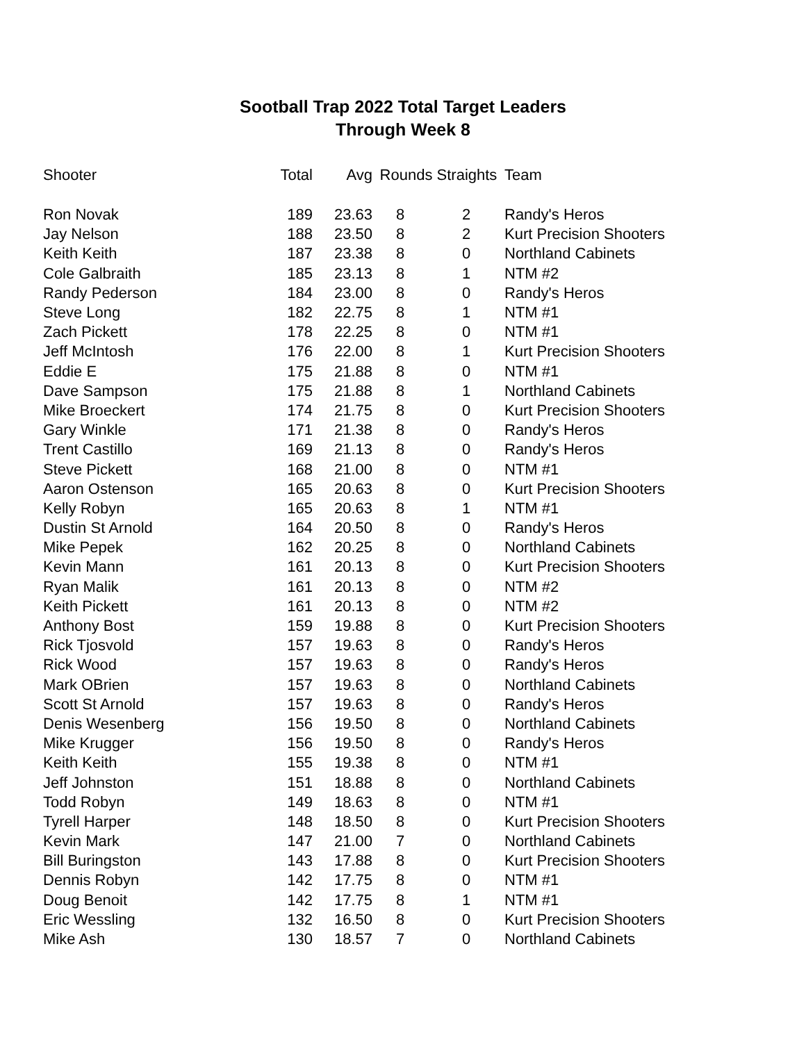Sootball Trap 2022 Total Target Leaders
Through Week 8
| Shooter | Total | Avg | Rounds Straights | | Team |
| --- | --- | --- | --- | --- | --- |
| Ron Novak | 189 | 23.63 | 8 | 2 | Randy's Heros |
| Jay Nelson | 188 | 23.50 | 8 | 2 | Kurt Precision Shooters |
| Keith Keith | 187 | 23.38 | 8 | 0 | Northland Cabinets |
| Cole Galbraith | 185 | 23.13 | 8 | 1 | NTM #2 |
| Randy Pederson | 184 | 23.00 | 8 | 0 | Randy's Heros |
| Steve Long | 182 | 22.75 | 8 | 1 | NTM #1 |
| Zach Pickett | 178 | 22.25 | 8 | 0 | NTM #1 |
| Jeff McIntosh | 176 | 22.00 | 8 | 1 | Kurt Precision Shooters |
| Eddie E | 175 | 21.88 | 8 | 0 | NTM #1 |
| Dave Sampson | 175 | 21.88 | 8 | 1 | Northland Cabinets |
| Mike Broeckert | 174 | 21.75 | 8 | 0 | Kurt Precision Shooters |
| Gary Winkle | 171 | 21.38 | 8 | 0 | Randy's Heros |
| Trent Castillo | 169 | 21.13 | 8 | 0 | Randy's Heros |
| Steve Pickett | 168 | 21.00 | 8 | 0 | NTM #1 |
| Aaron Ostenson | 165 | 20.63 | 8 | 0 | Kurt Precision Shooters |
| Kelly Robyn | 165 | 20.63 | 8 | 1 | NTM #1 |
| Dustin St Arnold | 164 | 20.50 | 8 | 0 | Randy's Heros |
| Mike Pepek | 162 | 20.25 | 8 | 0 | Northland Cabinets |
| Kevin Mann | 161 | 20.13 | 8 | 0 | Kurt Precision Shooters |
| Ryan Malik | 161 | 20.13 | 8 | 0 | NTM #2 |
| Keith Pickett | 161 | 20.13 | 8 | 0 | NTM #2 |
| Anthony Bost | 159 | 19.88 | 8 | 0 | Kurt Precision Shooters |
| Rick Tjosvold | 157 | 19.63 | 8 | 0 | Randy's Heros |
| Rick Wood | 157 | 19.63 | 8 | 0 | Randy's Heros |
| Mark OBrien | 157 | 19.63 | 8 | 0 | Northland Cabinets |
| Scott St Arnold | 157 | 19.63 | 8 | 0 | Randy's Heros |
| Denis Wesenberg | 156 | 19.50 | 8 | 0 | Northland Cabinets |
| Mike Krugger | 156 | 19.50 | 8 | 0 | Randy's Heros |
| Keith Keith | 155 | 19.38 | 8 | 0 | NTM #1 |
| Jeff Johnston | 151 | 18.88 | 8 | 0 | Northland Cabinets |
| Todd Robyn | 149 | 18.63 | 8 | 0 | NTM #1 |
| Tyrell Harper | 148 | 18.50 | 8 | 0 | Kurt Precision Shooters |
| Kevin Mark | 147 | 21.00 | 7 | 0 | Northland Cabinets |
| Bill Buringston | 143 | 17.88 | 8 | 0 | Kurt Precision Shooters |
| Dennis Robyn | 142 | 17.75 | 8 | 0 | NTM #1 |
| Doug Benoit | 142 | 17.75 | 8 | 1 | NTM #1 |
| Eric Wessling | 132 | 16.50 | 8 | 0 | Kurt Precision Shooters |
| Mike Ash | 130 | 18.57 | 7 | 0 | Northland Cabinets |